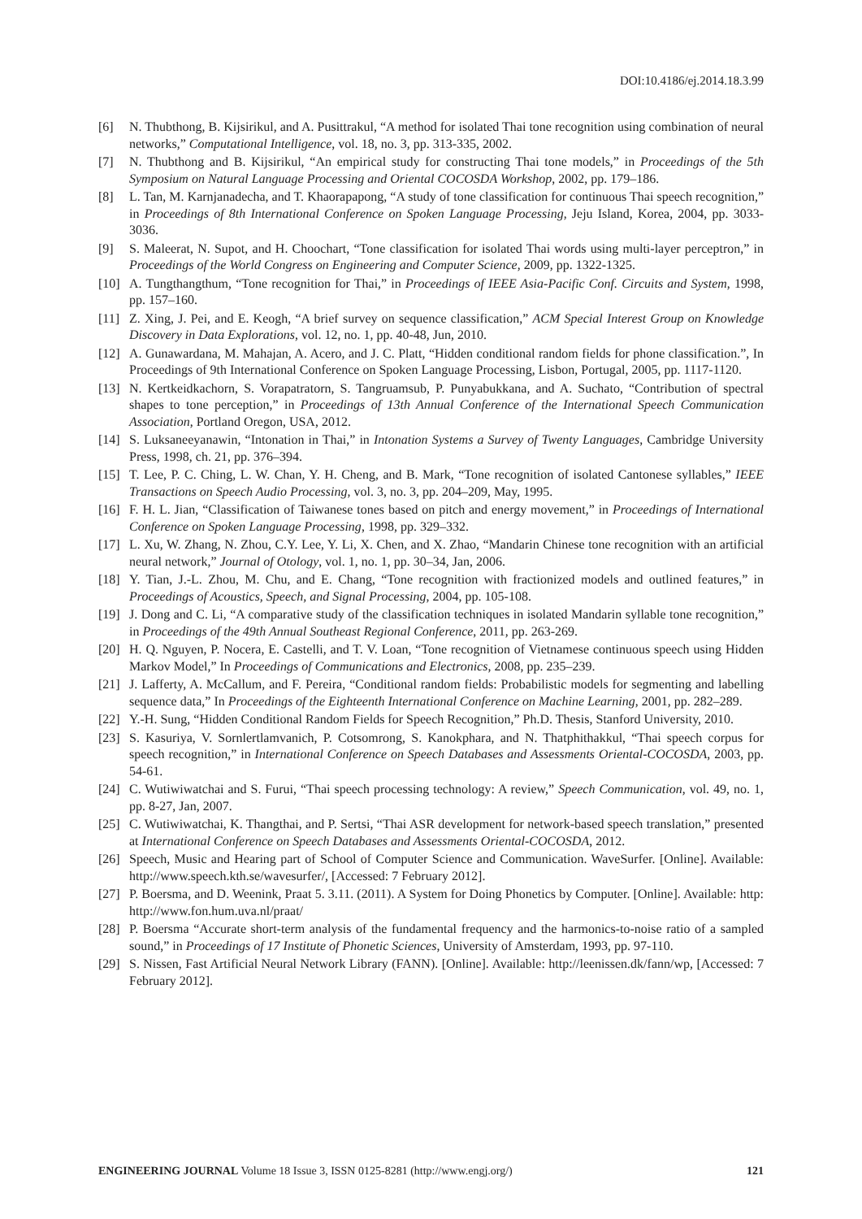DOI:10.4186/ej.2014.18.3.99
[6] N. Thubthong, B. Kijsirikul, and A. Pusittrakul, “A method for isolated Thai tone recognition using combination of neural networks,” Computational Intelligence, vol. 18, no. 3, pp. 313-335, 2002.
[7] N. Thubthong and B. Kijsirikul, “An empirical study for constructing Thai tone models,” in Proceedings of the 5th Symposium on Natural Language Processing and Oriental COCOSDA Workshop, 2002, pp. 179–186.
[8] L. Tan, M. Karnjanadecha, and T. Khaorapapong, “A study of tone classification for continuous Thai speech recognition,” in Proceedings of 8th International Conference on Spoken Language Processing, Jeju Island, Korea, 2004, pp. 3033-3036.
[9] S. Maleerat, N. Supot, and H. Choochart, “Tone classification for isolated Thai words using multi-layer perceptron,” in Proceedings of the World Congress on Engineering and Computer Science, 2009, pp. 1322-1325.
[10] A. Tungthangthum, “Tone recognition for Thai,” in Proceedings of IEEE Asia-Pacific Conf. Circuits and System, 1998, pp. 157–160.
[11] Z. Xing, J. Pei, and E. Keogh, “A brief survey on sequence classification,” ACM Special Interest Group on Knowledge Discovery in Data Explorations, vol. 12, no. 1, pp. 40-48, Jun, 2010.
[12] A. Gunawardana, M. Mahajan, A. Acero, and J. C. Platt, “Hidden conditional random fields for phone classification.”, In Proceedings of 9th International Conference on Spoken Language Processing, Lisbon, Portugal, 2005, pp. 1117-1120.
[13] N. Kertkeidkachorn, S. Vorapatratorn, S. Tangruamsub, P. Punyabukkana, and A. Suchato, “Contribution of spectral shapes to tone perception,” in Proceedings of 13th Annual Conference of the International Speech Communication Association, Portland Oregon, USA, 2012.
[14] S. Luksaneeyanawin, “Intonation in Thai,” in Intonation Systems a Survey of Twenty Languages, Cambridge University Press, 1998, ch. 21, pp. 376–394.
[15] T. Lee, P. C. Ching, L. W. Chan, Y. H. Cheng, and B. Mark, “Tone recognition of isolated Cantonese syllables,” IEEE Transactions on Speech Audio Processing, vol. 3, no. 3, pp. 204–209, May, 1995.
[16] F. H. L. Jian, “Classification of Taiwanese tones based on pitch and energy movement,” in Proceedings of International Conference on Spoken Language Processing, 1998, pp. 329–332.
[17] L. Xu, W. Zhang, N. Zhou, C.Y. Lee, Y. Li, X. Chen, and X. Zhao, “Mandarin Chinese tone recognition with an artificial neural network,” Journal of Otology, vol. 1, no. 1, pp. 30–34, Jan, 2006.
[18] Y. Tian, J.-L. Zhou, M. Chu, and E. Chang, “Tone recognition with fractionized models and outlined features,” in Proceedings of Acoustics, Speech, and Signal Processing, 2004, pp. 105-108.
[19] J. Dong and C. Li, “A comparative study of the classification techniques in isolated Mandarin syllable tone recognition,” in Proceedings of the 49th Annual Southeast Regional Conference, 2011, pp. 263-269.
[20] H. Q. Nguyen, P. Nocera, E. Castelli, and T. V. Loan, “Tone recognition of Vietnamese continuous speech using Hidden Markov Model,” In Proceedings of Communications and Electronics, 2008, pp. 235–239.
[21] J. Lafferty, A. McCallum, and F. Pereira, “Conditional random fields: Probabilistic models for segmenting and labelling sequence data,” In Proceedings of the Eighteenth International Conference on Machine Learning, 2001, pp. 282–289.
[22] Y.-H. Sung, “Hidden Conditional Random Fields for Speech Recognition,” Ph.D. Thesis, Stanford University, 2010.
[23] S. Kasuriya, V. Sornlertlamvanich, P. Cotsomrong, S. Kanokphara, and N. Thatphithakkul, “Thai speech corpus for speech recognition,” in International Conference on Speech Databases and Assessments Oriental-COCOSDA, 2003, pp. 54-61.
[24] C. Wutiwiwatchai and S. Furui, “Thai speech processing technology: A review,” Speech Communication, vol. 49, no. 1, pp. 8-27, Jan, 2007.
[25] C. Wutiwiwatchai, K. Thangthai, and P. Sertsi, “Thai ASR development for network-based speech translation,” presented at International Conference on Speech Databases and Assessments Oriental-COCOSDA, 2012.
[26] Speech, Music and Hearing part of School of Computer Science and Communication. WaveSurfer. [Online]. Available: http://www.speech.kth.se/wavesurfer/, [Accessed: 7 February 2012].
[27] P. Boersma, and D. Weenink, Praat 5. 3.11. (2011). A System for Doing Phonetics by Computer. [Online]. Available: http: http://www.fon.hum.uva.nl/praat/
[28] P. Boersma “Accurate short-term analysis of the fundamental frequency and the harmonics-to-noise ratio of a sampled sound,” in Proceedings of 17 Institute of Phonetic Sciences, University of Amsterdam, 1993, pp. 97-110.
[29] S. Nissen, Fast Artificial Neural Network Library (FANN). [Online]. Available: http://leenissen.dk/fann/wp, [Accessed: 7 February 2012].
ENGINEERING JOURNAL Volume 18 Issue 3, ISSN 0125-8281 (http://www.engj.org/) 121